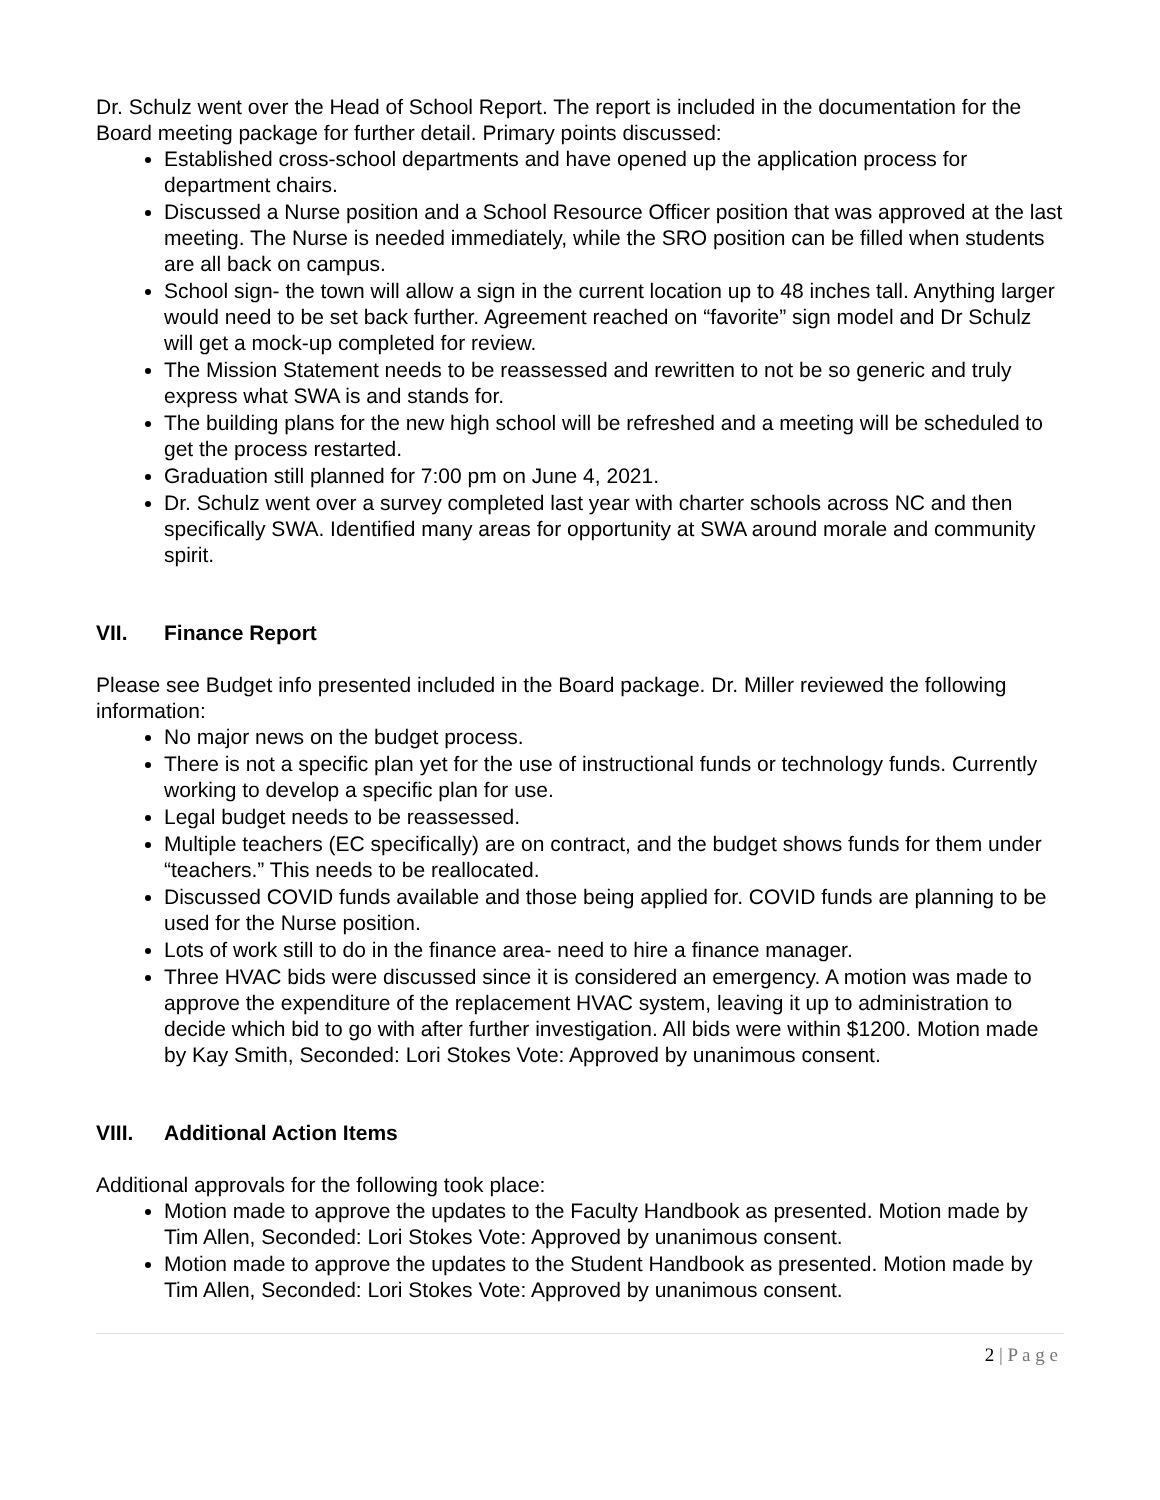Dr. Schulz went over the Head of School Report. The report is included in the documentation for the Board meeting package for further detail. Primary points discussed:
Established cross-school departments and have opened up the application process for department chairs.
Discussed a Nurse position and a School Resource Officer position that was approved at the last meeting. The Nurse is needed immediately, while the SRO position can be filled when students are all back on campus.
School sign- the town will allow a sign in the current location up to 48 inches tall. Anything larger would need to be set back further. Agreement reached on “favorite” sign model and Dr Schulz will get a mock-up completed for review.
The Mission Statement needs to be reassessed and rewritten to not be so generic and truly express what SWA is and stands for.
The building plans for the new high school will be refreshed and a meeting will be scheduled to get the process restarted.
Graduation still planned for 7:00 pm on June 4, 2021.
Dr. Schulz went over a survey completed last year with charter schools across NC and then specifically SWA. Identified many areas for opportunity at SWA around morale and community spirit.
VII. Finance Report
Please see Budget info presented included in the Board package. Dr. Miller reviewed the following information:
No major news on the budget process.
There is not a specific plan yet for the use of instructional funds or technology funds. Currently working to develop a specific plan for use.
Legal budget needs to be reassessed.
Multiple teachers (EC specifically) are on contract, and the budget shows funds for them under “teachers.” This needs to be reallocated.
Discussed COVID funds available and those being applied for. COVID funds are planning to be used for the Nurse position.
Lots of work still to do in the finance area- need to hire a finance manager.
Three HVAC bids were discussed since it is considered an emergency. A motion was made to approve the expenditure of the replacement HVAC system, leaving it up to administration to decide which bid to go with after further investigation. All bids were within $1200. Motion made by Kay Smith, Seconded: Lori Stokes Vote: Approved by unanimous consent.
VIII. Additional Action Items
Additional approvals for the following took place:
Motion made to approve the updates to the Faculty Handbook as presented. Motion made by Tim Allen, Seconded: Lori Stokes Vote: Approved by unanimous consent.
Motion made to approve the updates to the Student Handbook as presented. Motion made by Tim Allen, Seconded: Lori Stokes Vote: Approved by unanimous consent.
2 | P a g e